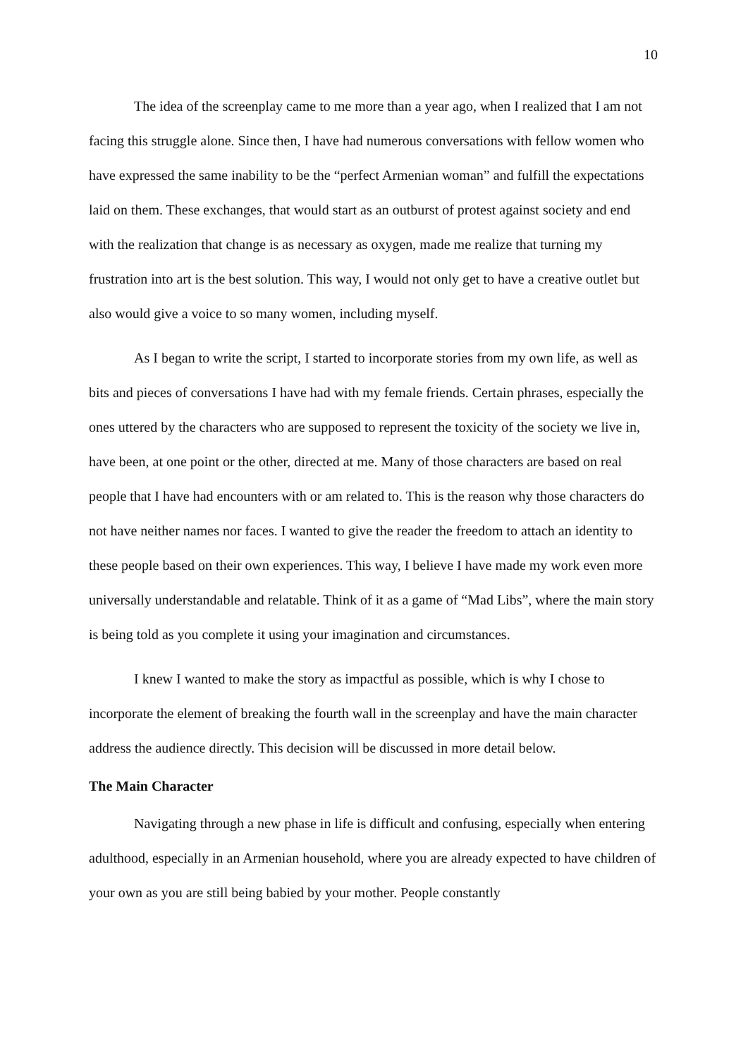10
The idea of the screenplay came to me more than a year ago, when I realized that I am not facing this struggle alone. Since then, I have had numerous conversations with fellow women who have expressed the same inability to be the “perfect Armenian woman” and fulfill the expectations laid on them. These exchanges, that would start as an outburst of protest against society and end with the realization that change is as necessary as oxygen, made me realize that turning my frustration into art is the best solution. This way, I would not only get to have a creative outlet but also would give a voice to so many women, including myself.
As I began to write the script, I started to incorporate stories from my own life, as well as bits and pieces of conversations I have had with my female friends. Certain phrases, especially the ones uttered by the characters who are supposed to represent the toxicity of the society we live in, have been, at one point or the other, directed at me. Many of those characters are based on real people that I have had encounters with or am related to. This is the reason why those characters do not have neither names nor faces. I wanted to give the reader the freedom to attach an identity to these people based on their own experiences. This way, I believe I have made my work even more universally understandable and relatable. Think of it as a game of “Mad Libs”, where the main story is being told as you complete it using your imagination and circumstances.
I knew I wanted to make the story as impactful as possible, which is why I chose to incorporate the element of breaking the fourth wall in the screenplay and have the main character address the audience directly. This decision will be discussed in more detail below.
The Main Character
Navigating through a new phase in life is difficult and confusing, especially when entering adulthood, especially in an Armenian household, where you are already expected to have children of your own as you are still being babied by your mother. People constantly